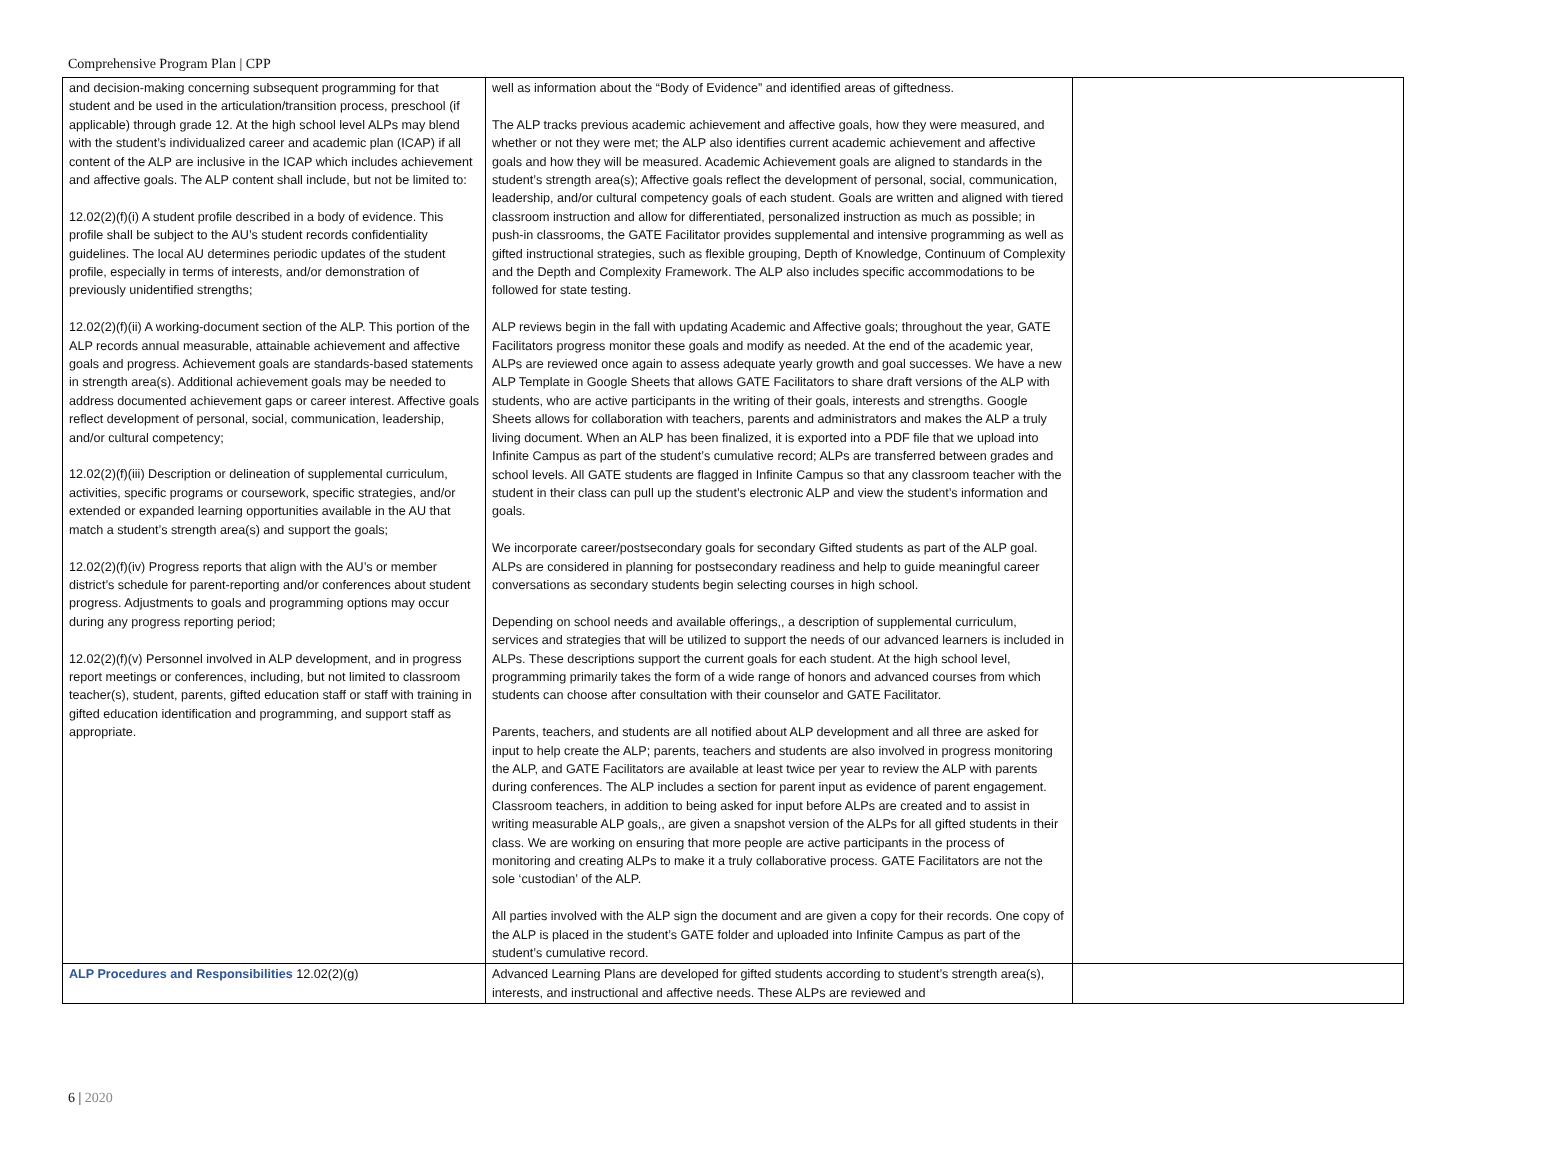Comprehensive Program Plan | CPP
| and decision-making concerning subsequent programming for that student and be used in the articulation/transition process, preschool (if applicable) through grade 12. At the high school level ALPs may blend with the student’s individualized career and academic plan (ICAP) if all content of the ALP are inclusive in the ICAP which includes achievement and affective goals. The ALP content shall include, but not be limited to: 12.02(2)(f)(i) A student profile described in a body of evidence. This profile shall be subject to the AU’s student records confidentiality guidelines. The local AU determines periodic updates of the student profile, especially in terms of interests, and/or demonstration of previously unidentified strengths; 12.02(2)(f)(ii) A working-document section of the ALP. This portion of the ALP records annual measurable, attainable achievement and affective goals and progress. Achievement goals are standards-based statements in strength area(s). Additional achievement goals may be needed to address documented achievement gaps or career interest. Affective goals reflect development of personal, social, communication, leadership, and/or cultural competency; 12.02(2)(f)(iii) Description or delineation of supplemental curriculum, activities, specific programs or coursework, specific strategies, and/or extended or expanded learning opportunities available in the AU that match a student’s strength area(s) and support the goals; 12.02(2)(f)(iv) Progress reports that align with the AU’s or member district’s schedule for parent-reporting and/or conferences about student progress. Adjustments to goals and programming options may occur during any progress reporting period; 12.02(2)(f)(v) Personnel involved in ALP development, and in progress report meetings or conferences, including, but not limited to classroom teacher(s), student, parents, gifted education staff or staff with training in gifted education identification and programming, and support staff as appropriate. | well as information about the “Body of Evidence” and identified areas of giftedness. The ALP tracks previous academic achievement and affective goals, how they were measured, and whether or not they were met; the ALP also identifies current academic achievement and affective goals and how they will be measured. Academic Achievement goals are aligned to standards in the student’s strength area(s); Affective goals reflect the development of personal, social, communication, leadership, and/or cultural competency goals of each student. Goals are written and aligned with tiered classroom instruction and allow for differentiated, personalized instruction as much as possible; in push-in classrooms, the GATE Facilitator provides supplemental and intensive programming as well as gifted instructional strategies, such as flexible grouping, Depth of Knowledge, Continuum of Complexity and the Depth and Complexity Framework. The ALP also includes specific accommodations to be followed for state testing. ALP reviews begin in the fall with updating Academic and Affective goals; throughout the year, GATE Facilitators progress monitor these goals and modify as needed. At the end of the academic year, ALPs are reviewed once again to assess adequate yearly growth and goal successes. We have a new ALP Template in Google Sheets that allows GATE Facilitators to share draft versions of the ALP with students, who are active participants in the writing of their goals, interests and strengths. Google Sheets allows for collaboration with teachers, parents and administrators and makes the ALP a truly living document. When an ALP has been finalized, it is exported into a PDF file that we upload into Infinite Campus as part of the student’s cumulative record; ALPs are transferred between grades and school levels. All GATE students are flagged in Infinite Campus so that any classroom teacher with the student in their class can pull up the student’s electronic ALP and view the student’s information and goals. We incorporate career/postsecondary goals for secondary Gifted students as part of the ALP goal. ALPs are considered in planning for postsecondary readiness and help to guide meaningful career conversations as secondary students begin selecting courses in high school. Depending on school needs and available offerings,, a description of supplemental curriculum, services and strategies that will be utilized to support the needs of our advanced learners is included in ALPs. These descriptions support the current goals for each student. At the high school level, programming primarily takes the form of a wide range of honors and advanced courses from which students can choose after consultation with their counselor and GATE Facilitator. Parents, teachers, and students are all notified about ALP development and all three are asked for input to help create the ALP; parents, teachers and students are also involved in progress monitoring the ALP, and GATE Facilitators are available at least twice per year to review the ALP with parents during conferences. The ALP includes a section for parent input as evidence of parent engagement. Classroom teachers, in addition to being asked for input before ALPs are created and to assist in writing measurable ALP goals,, are given a snapshot version of the ALPs for all gifted students in their class. We are working on ensuring that more people are active participants in the process of monitoring and creating ALPs to make it a truly collaborative process. GATE Facilitators are not the sole ‘custodian’ of the ALP. All parties involved with the ALP sign the document and are given a copy for their records. One copy of the ALP is placed in the student’s GATE folder and uploaded into Infinite Campus as part of the student’s cumulative record. | |
| ALP Procedures and Responsibilities 12.02(2)(g) | Advanced Learning Plans are developed for gifted students according to student’s strength area(s), interests, and instructional and affective needs. These ALPs are reviewed and | |
6 | 2020